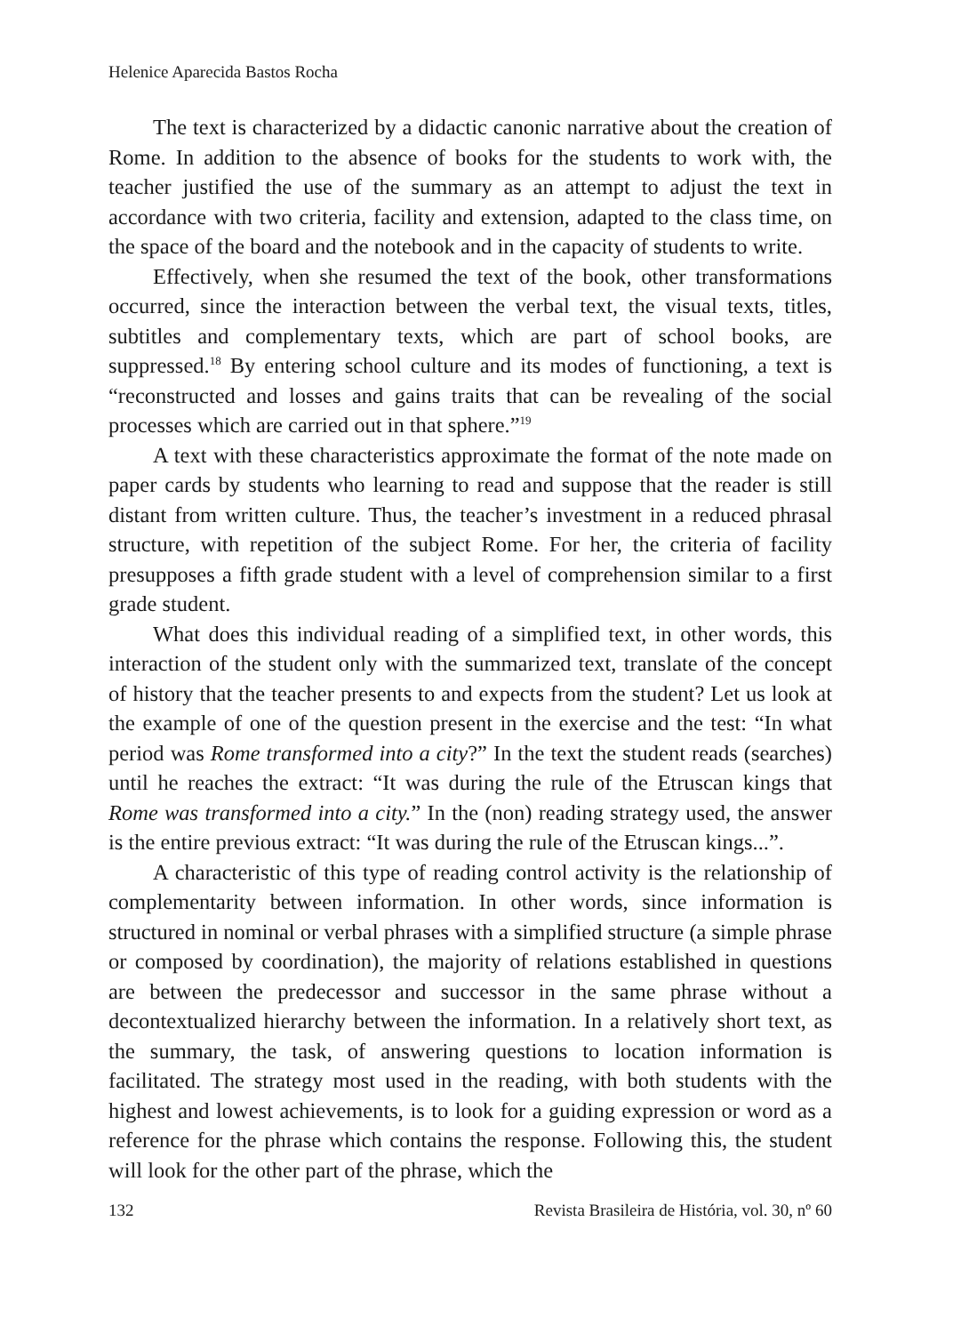Helenice Aparecida Bastos Rocha
The text is characterized by a didactic canonic narrative about the creation of Rome. In addition to the absence of books for the students to work with, the teacher justified the use of the summary as an attempt to adjust the text in accordance with two criteria, facility and extension, adapted to the class time, on the space of the board and the notebook and in the capacity of students to write.
Effectively, when she resumed the text of the book, other transformations occurred, since the interaction between the verbal text, the visual texts, titles, subtitles and complementary texts, which are part of school books, are suppressed.<sup>18</sup> By entering school culture and its modes of functioning, a text is “reconstructed and losses and gains traits that can be revealing of the social processes which are carried out in that sphere.”<sup>19</sup>
A text with these characteristics approximate the format of the note made on paper cards by students who learning to read and suppose that the reader is still distant from written culture. Thus, the teacher’s investment in a reduced phrasal structure, with repetition of the subject Rome. For her, the criteria of facility presupposes a fifth grade student with a level of comprehension similar to a first grade student.
What does this individual reading of a simplified text, in other words, this interaction of the student only with the summarized text, translate of the concept of history that the teacher presents to and expects from the student? Let us look at the example of one of the question present in the exercise and the test: “In what period was Rome transformed into a city?” In the text the student reads (searches) until he reaches the extract: “It was during the rule of the Etruscan kings that Rome was transformed into a city.” In the (non) reading strategy used, the answer is the entire previous extract: “It was during the rule of the Etruscan kings...”.
A characteristic of this type of reading control activity is the relationship of complementarity between information. In other words, since information is structured in nominal or verbal phrases with a simplified structure (a simple phrase or composed by coordination), the majority of relations established in questions are between the predecessor and successor in the same phrase without a decontextualized hierarchy between the information. In a relatively short text, as the summary, the task, of answering questions to location information is facilitated. The strategy most used in the reading, with both students with the highest and lowest achievements, is to look for a guiding expression or word as a reference for the phrase which contains the response. Following this, the student will look for the other part of the phrase, which the
132 Revista Brasileira de História, vol. 30, nº 60